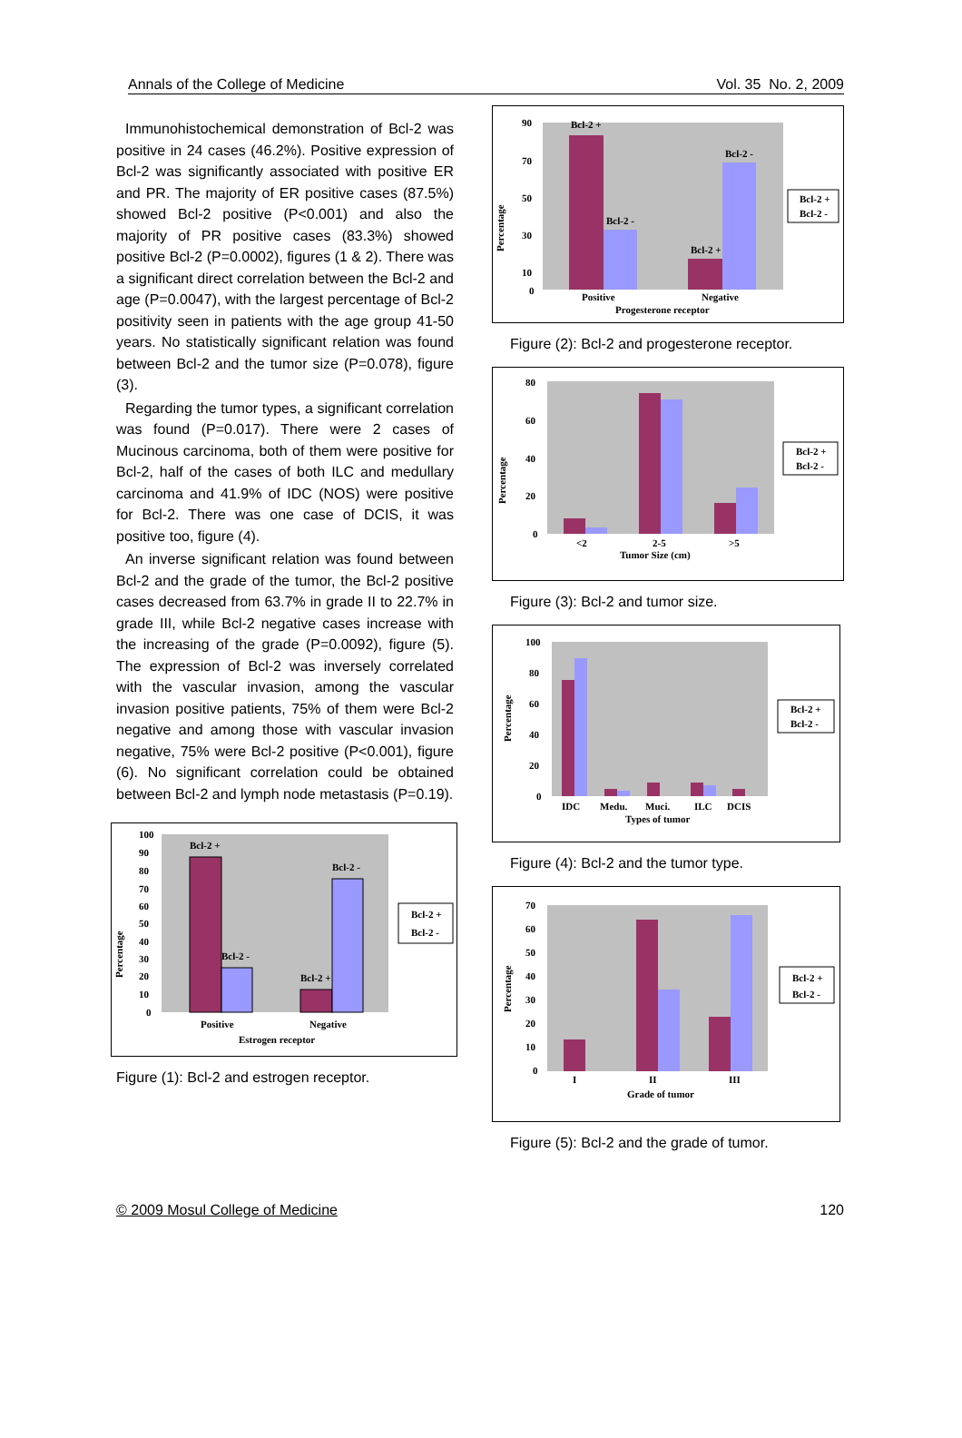Annals of the College of Medicine Vol. 35 No. 2, 2009
Immunohistochemical demonstration of Bcl-2 was positive in 24 cases (46.2%). Positive expression of Bcl-2 was significantly associated with positive ER and PR. The majority of ER positive cases (87.5%) showed Bcl-2 positive (P<0.001) and also the majority of PR positive cases (83.3%) showed positive Bcl-2 (P=0.0002), figures (1 & 2). There was a significant direct correlation between the Bcl-2 and age (P=0.0047), with the largest percentage of Bcl-2 positivity seen in patients with the age group 41-50 years. No statistically significant relation was found between Bcl-2 and the tumor size (P=0.078), figure (3).
Regarding the tumor types, a significant correlation was found (P=0.017). There were 2 cases of Mucinous carcinoma, both of them were positive for Bcl-2, half of the cases of both ILC and medullary carcinoma and 41.9% of IDC (NOS) were positive for Bcl-2. There was one case of DCIS, it was positive too, figure (4).
An inverse significant relation was found between Bcl-2 and the grade of the tumor, the Bcl-2 positive cases decreased from 63.7% in grade II to 22.7% in grade III, while Bcl-2 negative cases increase with the increasing of the grade (P=0.0092), figure (5). The expression of Bcl-2 was inversely correlated with the vascular invasion, among the vascular invasion positive patients, 75% of them were Bcl-2 negative and among those with vascular invasion negative, 75% were Bcl-2 positive (P<0.001), figure (6). No significant correlation could be obtained between Bcl-2 and lymph node metastasis (P=0.19).
Percentage
100
90
80
70
60
50
40
30
20
10
0
Bcl-2 +
Bcl-2 -
Bcl-2 +
Bcl-2 -
Positive
Negative
Estrogen receptor
Bcl-2 +
Bcl-2 -
Figure (1): Bcl-2 and estrogen receptor.
Percentage
90
70
50
30
10
0
Bcl-2 +
Bcl-2 -
Bcl-2 +
Bcl-2 -
Positive
Negative
Progesterone receptor
Bcl-2 +
Bcl-2 -
Figure (2): Bcl-2 and progesterone receptor.
Percentage
80
60
40
20
0
<2
2-5
>5
Tumor Size (cm)
Bcl-2 +
Bcl-2 -
Figure (3): Bcl-2 and tumor size.
Percentage
100
80
60
40
20
0
IDC
Medu.
Muci.
ILC
DCIS
Types of tumor
Bcl-2 +
Bcl-2 -
Figure (4): Bcl-2 and the tumor type.
Percentage
70
60
50
40
30
20
10
0
I
II
III
Grade of tumor
Bcl-2 +
Bcl-2 -
Figure (5): Bcl-2 and the grade of tumor.
© 2009 Mosul College of Medicine 120